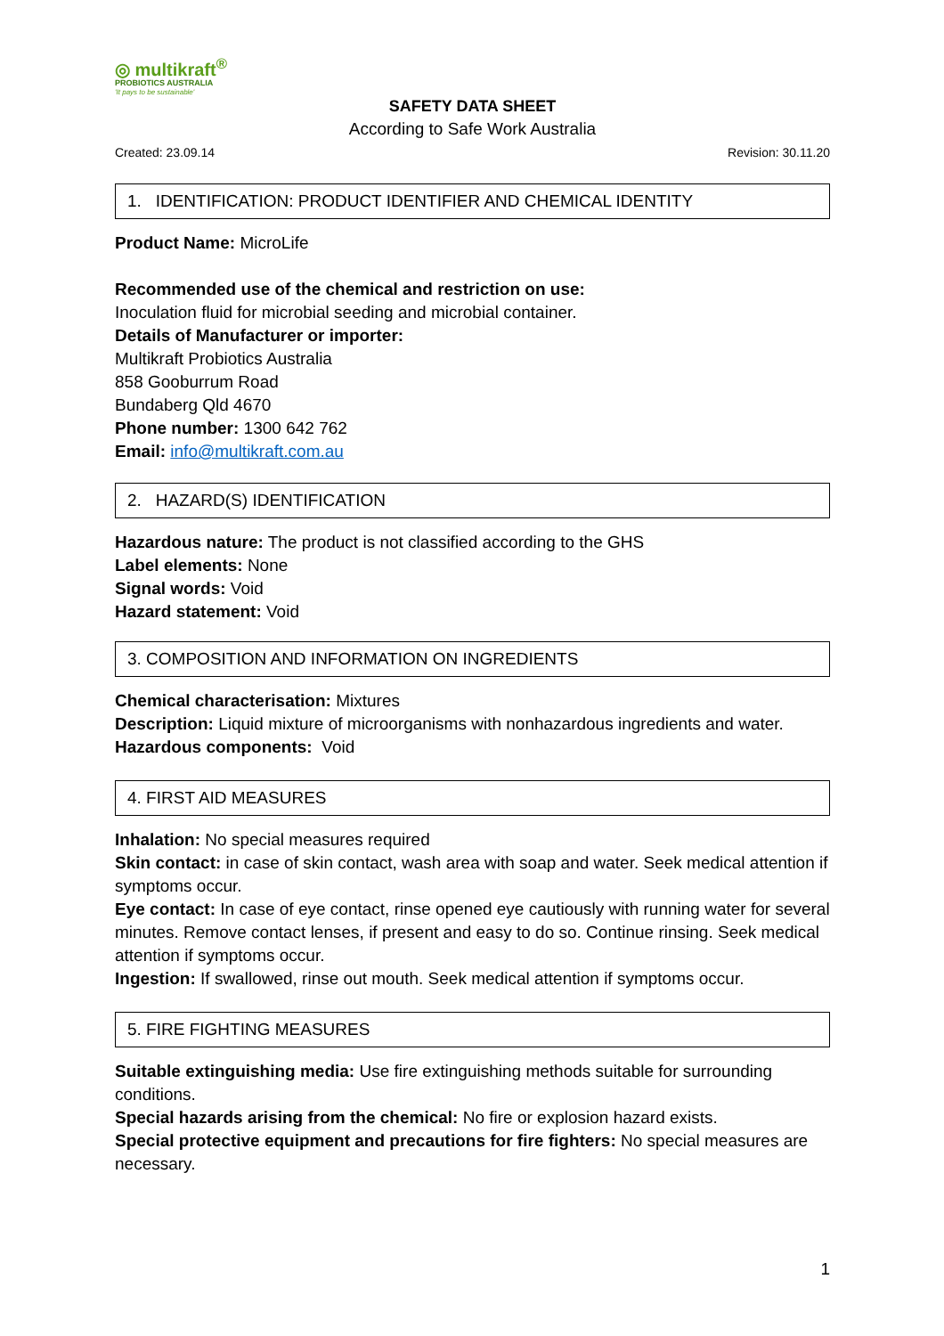◎ multikraft<sup>®</sup>
PROBIOTICS AUSTRALIA
'It pays to be sustainable'
SAFETY DATA SHEET
According to Safe Work Australia
Created: 23.09.14 Revision: 30.11.20
1. IDENTIFICATION: PRODUCT IDENTIFIER AND CHEMICAL IDENTITY
Product Name: MicroLife
Recommended use of the chemical and restriction on use:
Inoculation fluid for microbial seeding and microbial container.
Details of Manufacturer or importer:
Multikraft Probiotics Australia
858 Gooburrum Road
Bundaberg Qld 4670
Phone number: 1300 642 762
Email: info@multikraft.com.au
2. HAZARD(S) IDENTIFICATION
Hazardous nature: The product is not classified according to the GHS
Label elements: None
Signal words: Void
Hazard statement: Void
3. COMPOSITION AND INFORMATION ON INGREDIENTS
Chemical characterisation: Mixtures
Description: Liquid mixture of microorganisms with nonhazardous ingredients and water.
Hazardous components: Void
4. FIRST AID MEASURES
Inhalation: No special measures required
Skin contact: in case of skin contact, wash area with soap and water. Seek medical attention if symptoms occur.
Eye contact: In case of eye contact, rinse opened eye cautiously with running water for several minutes. Remove contact lenses, if present and easy to do so. Continue rinsing. Seek medical attention if symptoms occur.
Ingestion: If swallowed, rinse out mouth. Seek medical attention if symptoms occur.
5. FIRE FIGHTING MEASURES
Suitable extinguishing media: Use fire extinguishing methods suitable for surrounding conditions.
Special hazards arising from the chemical: No fire or explosion hazard exists.
Special protective equipment and precautions for fire fighters: No special measures are necessary.
1